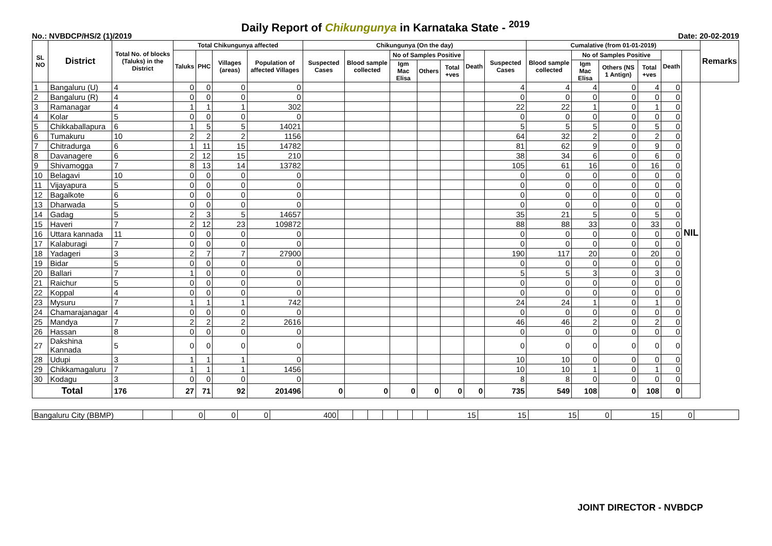Daily Report of Chikungunya in Karnataka State - <sup>2019</sup>
No.: NVBDCP/HS/2 (1)/2019 Date: 20-02-2019
| SL NO | District | Total No. of blocks (Taluks) in the District | Total Chikungunya affected | | | | Chikungunya (On the day) | | | | | | | Cumalative (from 01-01-2019) | | | | | | Remarks |
| --- | --- | --- | --- | --- | --- | --- | --- | --- | --- | --- | --- | --- | --- | --- | --- | --- | --- | --- | --- | --- |
| | | | Taluks | PHC | Villages (areas) | Population of affected Villages | Suspected Cases | Blood sample collected | No of Samples Positive | | | Death | Suspected Cases | Blood sample collected | No of Samples Positive | | | Death | | |
| | | | | | | | | | Igm Mac Elisa | Others | Total +ves | | | | Igm Mac Elisa | Others (NS 1 Antign) | Total +ves | | | |
| 1 | Bangaluru (U) | 4 | 0 | 0 | 0 | 0 | | | | | | | 4 | 4 | 4 | 0 | 4 | 0 | NIL | |
| 2 | Bangaluru (R) | 4 | 0 | 0 | 0 | 0 | | | | | | | 0 | 0 | 0 | 0 | 0 | 0 | | |
| 3 | Ramanagar | 4 | 1 | 1 | 1 | 302 | | | | | | | 22 | 22 | 1 | 0 | 1 | 0 | | |
| 4 | Kolar | 5 | 0 | 0 | 0 | 0 | | | | | | | 0 | 0 | 0 | 0 | 0 | 0 | | |
| 5 | Chikkaballapura | 6 | 1 | 5 | 5 | 14021 | | | | | | | 5 | 5 | 5 | 0 | 5 | 0 | | |
| 6 | Tumakuru | 10 | 2 | 2 | 2 | 1156 | | | | | | | 64 | 32 | 2 | 0 | 2 | 0 | | |
| 7 | Chitradurga | 6 | 1 | 11 | 15 | 14782 | | | | | | | 81 | 62 | 9 | 0 | 9 | 0 | | |
| 8 | Davanagere | 6 | 2 | 12 | 15 | 210 | | | | | | | 38 | 34 | 6 | 0 | 6 | 0 | | |
| 9 | Shivamogga | 7 | 8 | 13 | 14 | 13782 | | | | | | | 105 | 61 | 16 | 0 | 16 | 0 | | |
| 10 | Belagavi | 10 | 0 | 0 | 0 | 0 | | | | | | | 0 | 0 | 0 | 0 | 0 | 0 | | |
| 11 | Vijayapura | 5 | 0 | 0 | 0 | 0 | | | | | | | 0 | 0 | 0 | 0 | 0 | 0 | | |
| 12 | Bagalkote | 6 | 0 | 0 | 0 | 0 | | | | | | | 0 | 0 | 0 | 0 | 0 | 0 | | |
| 13 | Dharwada | 5 | 0 | 0 | 0 | 0 | | | | | | | 0 | 0 | 0 | 0 | 0 | 0 | | |
| 14 | Gadag | 5 | 2 | 3 | 5 | 14657 | | | | | | | 35 | 21 | 5 | 0 | 5 | 0 | | |
| 15 | Haveri | 7 | 2 | 12 | 23 | 109872 | | | | | | | 88 | 88 | 33 | 0 | 33 | 0 | | |
| 16 | Uttara kannada | 11 | 0 | 0 | 0 | 0 | | | | | | | 0 | 0 | 0 | 0 | 0 | 0 | | |
| 17 | Kalaburagi | 7 | 0 | 0 | 0 | 0 | | | | | | | 0 | 0 | 0 | 0 | 0 | 0 | | |
| 18 | Yadageri | 3 | 2 | 7 | 7 | 27900 | | | | | | | 190 | 117 | 20 | 0 | 20 | 0 | | |
| 19 | Bidar | 5 | 0 | 0 | 0 | 0 | | | | | | | 0 | 0 | 0 | 0 | 0 | 0 | | |
| 20 | Ballari | 7 | 1 | 0 | 0 | 0 | | | | | | | 5 | 5 | 3 | 0 | 3 | 0 | | |
| 21 | Raichur | 5 | 0 | 0 | 0 | 0 | | | | | | | 0 | 0 | 0 | 0 | 0 | 0 | | |
| 22 | Koppal | 4 | 0 | 0 | 0 | 0 | | | | | | | 0 | 0 | 0 | 0 | 0 | 0 | | |
| 23 | Mysuru | 7 | 1 | 1 | 1 | 742 | | | | | | | 24 | 24 | 1 | 0 | 1 | 0 | | |
| 24 | Chamarajanagar | 4 | 0 | 0 | 0 | 0 | | | | | | | 0 | 0 | 0 | 0 | 0 | 0 | | |
| 25 | Mandya | 7 | 2 | 2 | 2 | 2616 | | | | | | | 46 | 46 | 2 | 0 | 2 | 0 | | |
| 26 | Hassan | 8 | 0 | 0 | 0 | 0 | | | | | | | 0 | 0 | 0 | 0 | 0 | 0 | | |
| 27 | Dakshina Kannada | 5 | 0 | 0 | 0 | 0 | | | | | | | 0 | 0 | 0 | 0 | 0 | 0 | | |
| 28 | Udupi | 3 | 1 | 1 | 1 | 0 | | | | | | | 10 | 10 | 0 | 0 | 0 | 0 | | |
| 29 | Chikkamagaluru | 7 | 1 | 1 | 1 | 1456 | | | | | | | 10 | 10 | 1 | 0 | 1 | 0 | | |
| 30 | Kodagu | 3 | 0 | 0 | 0 | 0 | | | | | | | 8 | 8 | 0 | 0 | 0 | 0 | | |
| Total | | 176 | 27 | 71 | 92 | 201496 | 0 | 0 | 0 | 0 | 0 | 0 | 735 | 549 | 108 | 0 | 108 | 0 | | |
| Bangaluru City (BBMP) | | 0 | 0 | 0 | 400 | | | | | | | 15 | 15 | 15 | 0 | 15 | 0 | |
JOINT DIRECTOR - NVBDCP